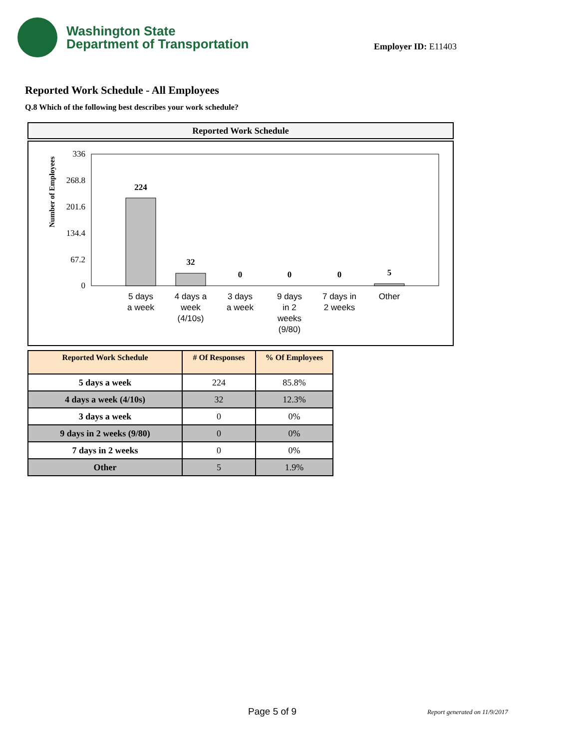Washington State
Department of Transportation
Employer ID: E11403
Reported Work Schedule - All Employees
Q.8 Which of the following best describes your work schedule?
Reported Work Schedule
Number of Employees
336
268.8
201.6
134.4
67.2
0
224
32
0
0
0
5
5 days
a week
4 days a
week
(4/10s)
3 days
a week
9 days
in 2
weeks
(9/80)
7 days in
2 weeks
Other
| Reported Work Schedule | # Of Responses | % Of Employees |
| --- | --- | --- |
| 5 days a week | 224 | 85.8% |
| 4 days a week (4/10s) | 32 | 12.3% |
| 3 days a week | 0 | 0% |
| 9 days in 2 weeks (9/80) | 0 | 0% |
| 7 days in 2 weeks | 0 | 0% |
| Other | 5 | 1.9% |
Page 5 of 9 Report generated on 11/9/2017